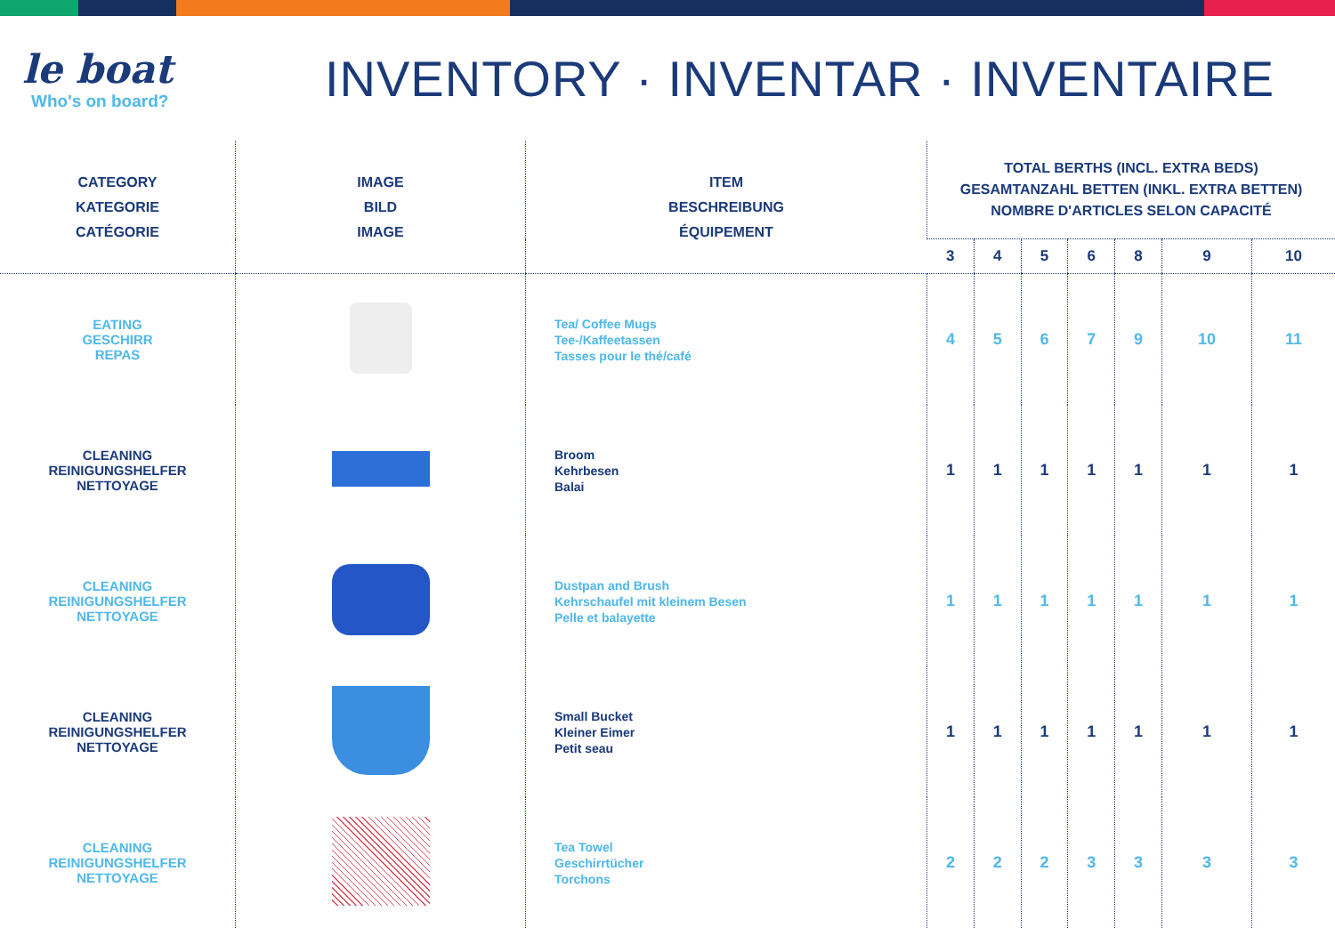le boat
Who's on board?
INVENTORY · INVENTAR · INVENTAIRE
| CATEGORY KATEGORIE CATÉGORIE | IMAGE BILD IMAGE | ITEM BESCHREIBUNG ÉQUIPEMENT | TOTAL BERTHS (INCL. EXTRA BEDS) GESAMTANZAHL BETTEN (INKL. EXTRA BETTEN) NOMBRE D'ARTICLES SELON CAPACITÉ | | | | | | |
| --- | --- | --- | --- | --- | --- | --- | --- | --- | --- |
| | | | 3 | 4 | 5 | 6 | 8 | 9 | 10 |
| EATING GESCHIRR REPAS | | Tea/ Coffee Mugs Tee-/Kaffeetassen Tasses pour le thé/café | 4 | 5 | 6 | 7 | 9 | 10 | 11 |
| CLEANING REINIGUNGSHELFER NETTOYAGE | | Broom Kehrbesen Balai | 1 | 1 | 1 | 1 | 1 | 1 | 1 |
| CLEANING REINIGUNGSHELFER NETTOYAGE | | Dustpan and Brush Kehrschaufel mit kleinem Besen Pelle et balayette | 1 | 1 | 1 | 1 | 1 | 1 | 1 |
| CLEANING REINIGUNGSHELFER NETTOYAGE | | Small Bucket Kleiner Eimer Petit seau | 1 | 1 | 1 | 1 | 1 | 1 | 1 |
| CLEANING REINIGUNGSHELFER NETTOYAGE | | Tea Towel Geschirrtücher Torchons | 2 | 2 | 2 | 3 | 3 | 3 | 3 |